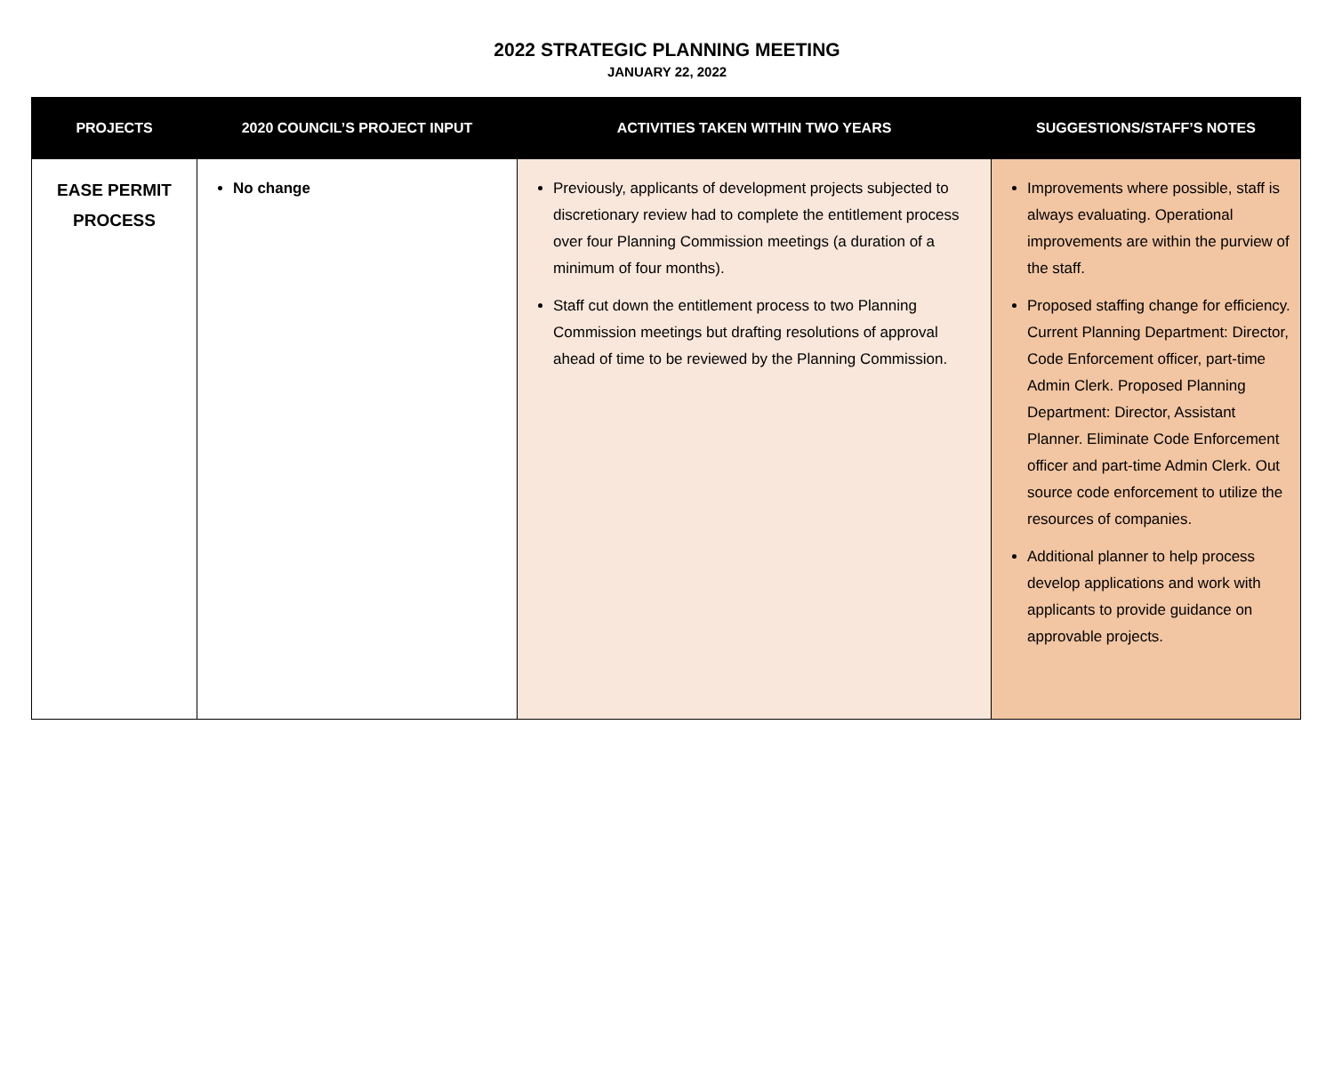2022 STRATEGIC PLANNING MEETING
JANUARY 22, 2022
| PROJECTS | 2020 COUNCIL’S PROJECT INPUT | ACTIVITIES TAKEN WITHIN TWO YEARS | SUGGESTIONS/STAFF’S NOTES |
| --- | --- | --- | --- |
| EASE PERMIT PROCESS | No change | Previously, applicants of development projects subjected to discretionary review had to complete the entitlement process over four Planning Commission meetings (a duration of a minimum of four months). Staff cut down the entitlement process to two Planning Commission meetings but drafting resolutions of approval ahead of time to be reviewed by the Planning Commission. | Improvements where possible, staff is always evaluating. Operational improvements are within the purview of the staff. Proposed staffing change for efficiency. Current Planning Department: Director, Code Enforcement officer, part-time Admin Clerk. Proposed Planning Department: Director, Assistant Planner. Eliminate Code Enforcement officer and part-time Admin Clerk. Out source code enforcement to utilize the resources of companies. Additional planner to help process develop applications and work with applicants to provide guidance on approvable projects. |